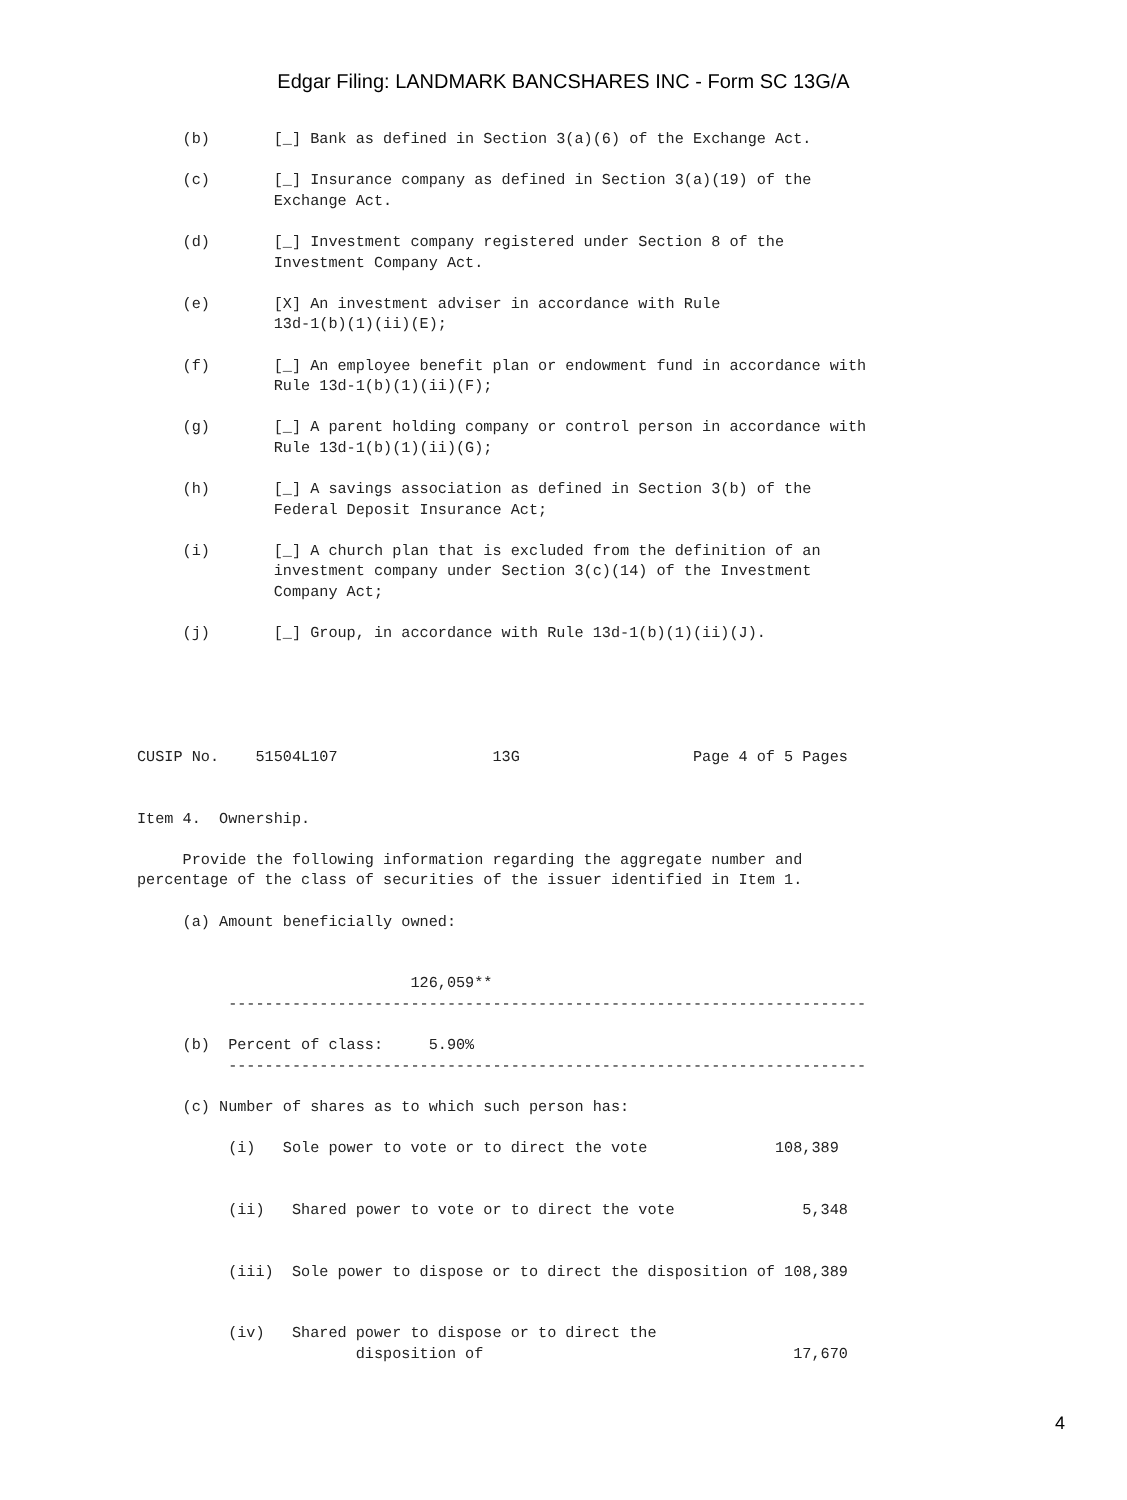Edgar Filing: LANDMARK BANCSHARES INC - Form SC 13G/A
     (b)       [_] Bank as defined in Section 3(a)(6) of the Exchange Act.

     (c)       [_] Insurance company as defined in Section 3(a)(19) of the
               Exchange Act.

     (d)       [_] Investment company registered under Section 8 of the
               Investment Company Act.

     (e)       [X] An investment adviser in accordance with Rule
               13d-1(b)(1)(ii)(E);

     (f)       [_] An employee benefit plan or endowment fund in accordance with
               Rule 13d-1(b)(1)(ii)(F);

     (g)       [_] A parent holding company or control person in accordance with
               Rule 13d-1(b)(1)(ii)(G);

     (h)       [_] A savings association as defined in Section 3(b) of the
               Federal Deposit Insurance Act;

     (i)       [_] A church plan that is excluded from the definition of an
               investment company under Section 3(c)(14) of the Investment
               Company Act;

     (j)       [_] Group, in accordance with Rule 13d-1(b)(1)(ii)(J).





CUSIP No.    51504L107                 13G                   Page 4 of 5 Pages


Item 4.  Ownership.

     Provide the following information regarding the aggregate number and
percentage of the class of securities of the issuer identified in Item 1.

     (a) Amount beneficially owned:


                              126,059**
          ----------------------------------------------------------------------

     (b)  Percent of class:     5.90%
          ----------------------------------------------------------------------

     (c) Number of shares as to which such person has:

          (i)   Sole power to vote or to direct the vote              108,389


          (ii)   Shared power to vote or to direct the vote              5,348


          (iii)  Sole power to dispose or to direct the disposition of 108,389


          (iv)   Shared power to dispose or to direct the
                        disposition of                                  17,670
4